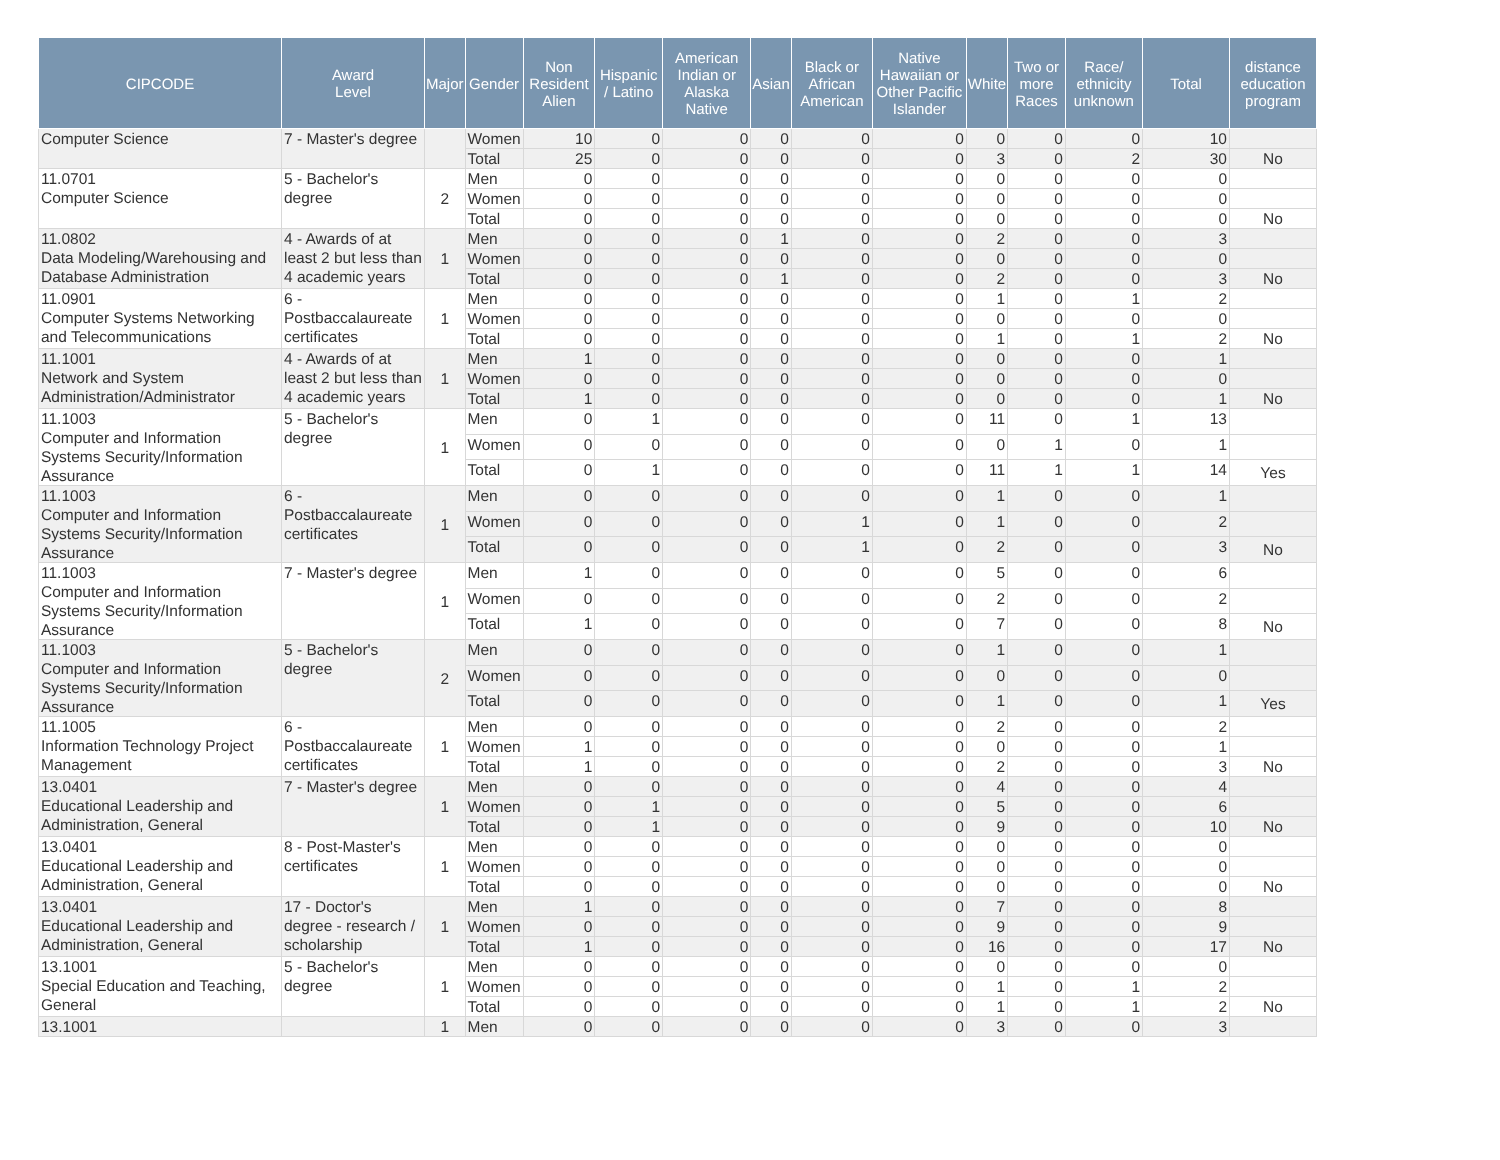| CIPCODE | Award Level | Major | Gender | Non Resident Alien | Hispanic / Latino | American Indian or Alaska Native | Asian | Black or African American | Native Hawaiian or Other Pacific Islander | White | Two or more Races | Race/ ethnicity unknown | Total | distance education program |
| --- | --- | --- | --- | --- | --- | --- | --- | --- | --- | --- | --- | --- | --- | --- |
| Computer Science | 7 - Master's degree | | Women | 10 | 0 | 0 | 0 | 0 | 0 | 0 | 0 | 0 | 10 | |
| | | | Total | 25 | 0 | 0 | 0 | 0 | 0 | 3 | 0 | 2 | 30 | No |
| 11.0701 Computer Science | 5 - Bachelor's degree | 2 | Men | 0 | 0 | 0 | 0 | 0 | 0 | 0 | 0 | 0 | 0 | |
| | | | Women | 0 | 0 | 0 | 0 | 0 | 0 | 0 | 0 | 0 | 0 | |
| | | | Total | 0 | 0 | 0 | 0 | 0 | 0 | 0 | 0 | 0 | 0 | No |
| 11.0802 Data Modeling/Warehousing and Database Administration | 4 - Awards of at least 2 but less than 4 academic years | 1 | Men | 0 | 0 | 0 | 1 | 0 | 0 | 2 | 0 | 0 | 3 | |
| | | | Women | 0 | 0 | 0 | 0 | 0 | 0 | 0 | 0 | 0 | 0 | |
| | | | Total | 0 | 0 | 0 | 1 | 0 | 0 | 2 | 0 | 0 | 3 | No |
| 11.0901 Computer Systems Networking and Telecommunications | 6 - Postbaccalaureate certificates | 1 | Men | 0 | 0 | 0 | 0 | 0 | 0 | 1 | 0 | 1 | 2 | |
| | | | Women | 0 | 0 | 0 | 0 | 0 | 0 | 0 | 0 | 0 | 0 | |
| | | | Total | 0 | 0 | 0 | 0 | 0 | 0 | 1 | 0 | 1 | 2 | No |
| 11.1001 Network and System Administration/Administrator | 4 - Awards of at least 2 but less than 4 academic years | 1 | Men | 1 | 0 | 0 | 0 | 0 | 0 | 0 | 0 | 0 | 1 | |
| | | | Women | 0 | 0 | 0 | 0 | 0 | 0 | 0 | 0 | 0 | 0 | |
| | | | Total | 1 | 0 | 0 | 0 | 0 | 0 | 0 | 0 | 0 | 1 | No |
| 11.1003 Computer and Information Systems Security/Information Assurance | 5 - Bachelor's degree | 1 | Men | 0 | 1 | 0 | 0 | 0 | 0 | 11 | 0 | 1 | 13 | |
| | | | Women | 0 | 0 | 0 | 0 | 0 | 0 | 0 | 1 | 0 | 1 | |
| | | | Total | 0 | 1 | 0 | 0 | 0 | 0 | 11 | 1 | 1 | 14 | Yes |
| 11.1003 Computer and Information Systems Security/Information Assurance | 6 - Postbaccalaureate certificates | 1 | Men | 0 | 0 | 0 | 0 | 0 | 0 | 1 | 0 | 0 | 1 | |
| | | | Women | 0 | 0 | 0 | 0 | 1 | 0 | 1 | 0 | 0 | 2 | |
| | | | Total | 0 | 0 | 0 | 0 | 1 | 0 | 2 | 0 | 0 | 3 | No |
| 11.1003 Computer and Information Systems Security/Information Assurance | 7 - Master's degree | 1 | Men | 1 | 0 | 0 | 0 | 0 | 0 | 5 | 0 | 0 | 6 | |
| | | | Women | 0 | 0 | 0 | 0 | 0 | 0 | 2 | 0 | 0 | 2 | |
| | | | Total | 1 | 0 | 0 | 0 | 0 | 0 | 7 | 0 | 0 | 8 | No |
| 11.1003 Computer and Information Systems Security/Information Assurance | 5 - Bachelor's degree | 2 | Men | 0 | 0 | 0 | 0 | 0 | 0 | 1 | 0 | 0 | 1 | |
| | | | Women | 0 | 0 | 0 | 0 | 0 | 0 | 0 | 0 | 0 | 0 | |
| | | | Total | 0 | 0 | 0 | 0 | 0 | 0 | 1 | 0 | 0 | 1 | Yes |
| 11.1005 Information Technology Project Management | 6 - Postbaccalaureate certificates | 1 | Men | 0 | 0 | 0 | 0 | 0 | 0 | 2 | 0 | 0 | 2 | |
| | | | Women | 1 | 0 | 0 | 0 | 0 | 0 | 0 | 0 | 0 | 1 | |
| | | | Total | 1 | 0 | 0 | 0 | 0 | 0 | 2 | 0 | 0 | 3 | No |
| 13.0401 Educational Leadership and Administration, General | 7 - Master's degree | 1 | Men | 0 | 0 | 0 | 0 | 0 | 0 | 4 | 0 | 0 | 4 | |
| | | | Women | 0 | 1 | 0 | 0 | 0 | 0 | 5 | 0 | 0 | 6 | |
| | | | Total | 0 | 1 | 0 | 0 | 0 | 0 | 9 | 0 | 0 | 10 | No |
| 13.0401 Educational Leadership and Administration, General | 8 - Post-Master's certificates | 1 | Men | 0 | 0 | 0 | 0 | 0 | 0 | 0 | 0 | 0 | 0 | |
| | | | Women | 0 | 0 | 0 | 0 | 0 | 0 | 0 | 0 | 0 | 0 | |
| | | | Total | 0 | 0 | 0 | 0 | 0 | 0 | 0 | 0 | 0 | 0 | No |
| 13.0401 Educational Leadership and Administration, General | 17 - Doctor's degree - research / scholarship | 1 | Men | 1 | 0 | 0 | 0 | 0 | 0 | 7 | 0 | 0 | 8 | |
| | | | Women | 0 | 0 | 0 | 0 | 0 | 0 | 9 | 0 | 0 | 9 | |
| | | | Total | 1 | 0 | 0 | 0 | 0 | 0 | 16 | 0 | 0 | 17 | No |
| 13.1001 Special Education and Teaching, General | 5 - Bachelor's degree | 1 | Men | 0 | 0 | 0 | 0 | 0 | 0 | 0 | 0 | 0 | 0 | |
| | | | Women | 0 | 0 | 0 | 0 | 0 | 0 | 1 | 0 | 1 | 2 | |
| | | | Total | 0 | 0 | 0 | 0 | 0 | 0 | 1 | 0 | 1 | 2 | No |
| 13.1001 | | 1 | Men | 0 | 0 | 0 | 0 | 0 | 0 | 3 | 0 | 0 | 3 | |